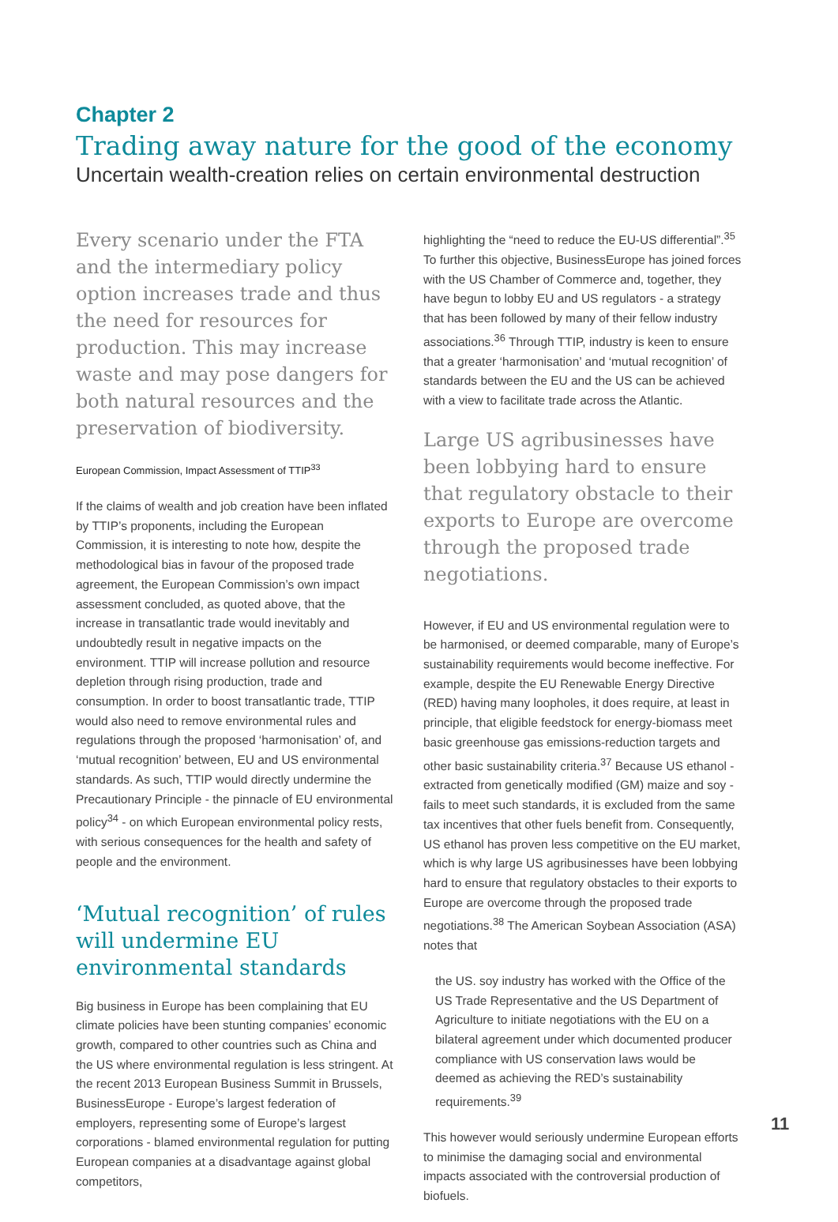Chapter 2
Trading away nature for the good of the economy
Uncertain wealth-creation relies on certain environmental destruction
Every scenario under the FTA and the intermediary policy option increases trade and thus the need for resources for production. This may increase waste and may pose dangers for both natural resources and the preservation of biodiversity.
European Commission, Impact Assessment of TTIP<sup>33</sup>
If the claims of wealth and job creation have been inflated by TTIP’s proponents, including the European Commission, it is interesting to note how, despite the methodological bias in favour of the proposed trade agreement, the European Commission’s own impact assessment concluded, as quoted above, that the increase in transatlantic trade would inevitably and undoubtedly result in negative impacts on the environment. TTIP will increase pollution and resource depletion through rising production, trade and consumption. In order to boost transatlantic trade, TTIP would also need to remove environmental rules and regulations through the proposed ‘harmonisation’ of, and ‘mutual recognition’ between, EU and US environmental standards. As such, TTIP would directly undermine the Precautionary Principle - the pinnacle of EU environmental policy<sup>34</sup> - on which European environmental policy rests, with serious consequences for the health and safety of people and the environment.
‘Mutual recognition’ of rules will undermine EU environmental standards
Big business in Europe has been complaining that EU climate policies have been stunting companies’ economic growth, compared to other countries such as China and the US where environmental regulation is less stringent. At the recent 2013 European Business Summit in Brussels, BusinessEurope - Europe’s largest federation of employers, representing some of Europe’s largest corporations - blamed environmental regulation for putting European companies at a disadvantage against global competitors,
highlighting the “need to reduce the EU-US differential”.<sup>35</sup> To further this objective, BusinessEurope has joined forces with the US Chamber of Commerce and, together, they have begun to lobby EU and US regulators - a strategy that has been followed by many of their fellow industry associations.<sup>36</sup> Through TTIP, industry is keen to ensure that a greater ‘harmonisation’ and ‘mutual recognition’ of standards between the EU and the US can be achieved with a view to facilitate trade across the Atlantic.
Large US agribusinesses have been lobbying hard to ensure that regulatory obstacle to their exports to Europe are overcome through the proposed trade negotiations.
However, if EU and US environmental regulation were to be harmonised, or deemed comparable, many of Europe’s sustainability requirements would become ineffective. For example, despite the EU Renewable Energy Directive (RED) having many loopholes, it does require, at least in principle, that eligible feedstock for energy-biomass meet basic greenhouse gas emissions-reduction targets and other basic sustainability criteria.<sup>37</sup> Because US ethanol - extracted from genetically modified (GM) maize and soy - fails to meet such standards, it is excluded from the same tax incentives that other fuels benefit from. Consequently, US ethanol has proven less competitive on the EU market, which is why large US agribusinesses have been lobbying hard to ensure that regulatory obstacles to their exports to Europe are overcome through the proposed trade negotiations.<sup>38</sup> The American Soybean Association (ASA) notes that
the US. soy industry has worked with the Office of the US Trade Representative and the US Department of Agriculture to initiate negotiations with the EU on a bilateral agreement under which documented producer compliance with US conservation laws would be deemed as achieving the RED’s sustainability requirements.<sup>39</sup>
This however would seriously undermine European efforts to minimise the damaging social and environmental impacts associated with the controversial production of biofuels.
11